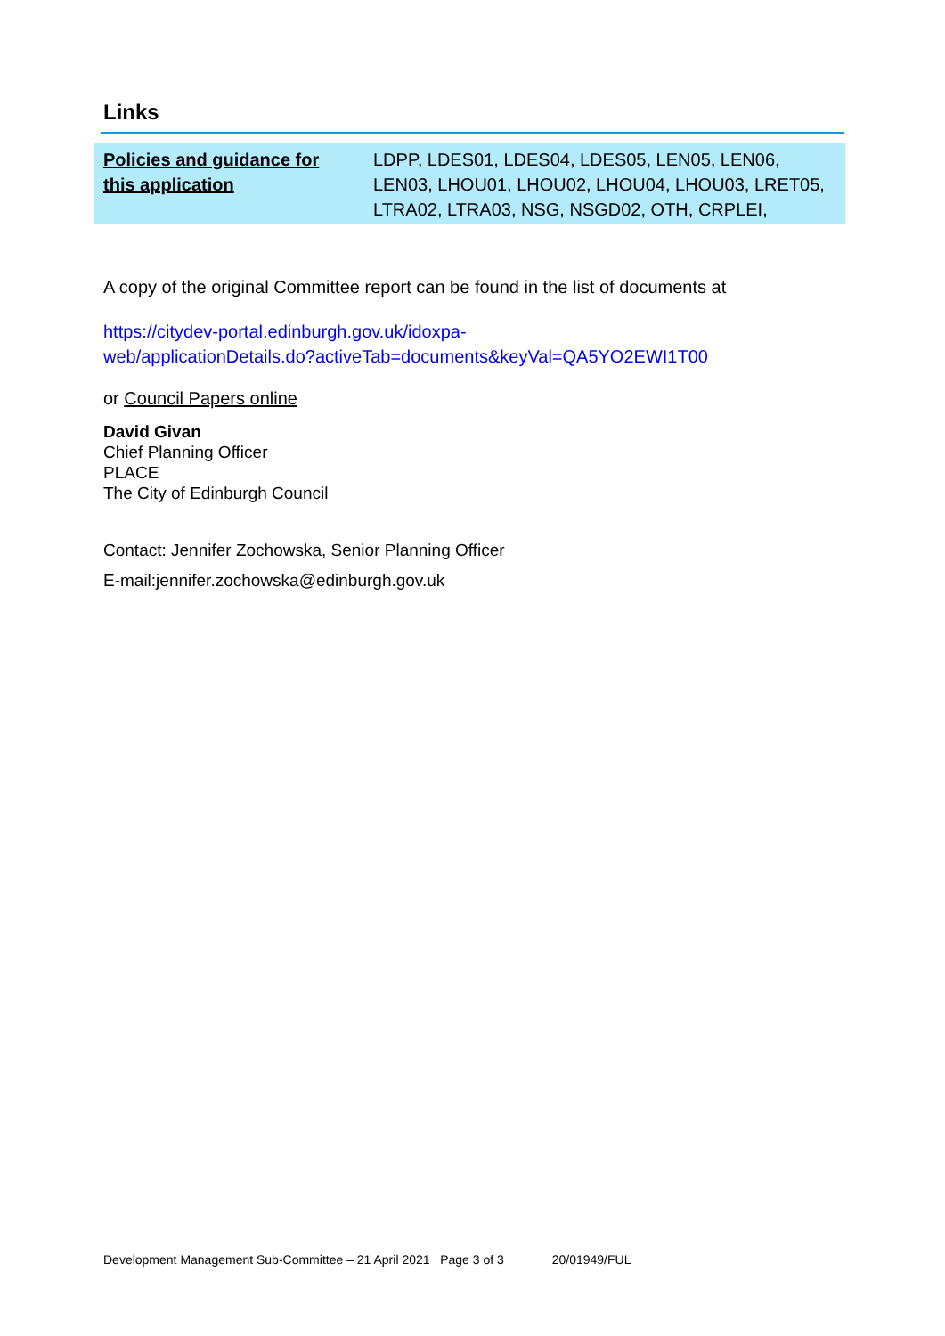Links
| Policies and guidance for this application | LDPP, LDES01, LDES04, LDES05, LEN05, LEN06, LEN03, LHOU01, LHOU02, LHOU04, LHOU03, LRET05, LTRA02, LTRA03, NSG, NSGD02, OTH, CRPLEI, |
A copy of the original Committee report can be found in the list of documents at
https://citydev-portal.edinburgh.gov.uk/idoxpa-
web/applicationDetails.do?activeTab=documents&keyVal=QA5YO2EWI1T00
or Council Papers online
David Givan
Chief Planning Officer
PLACE
The City of Edinburgh Council
Contact: Jennifer Zochowska, Senior Planning Officer
E-mail:jennifer.zochowska@edinburgh.gov.uk
Development Management Sub-Committee – 21 April 2021 Page 3 of 3 20/01949/FUL